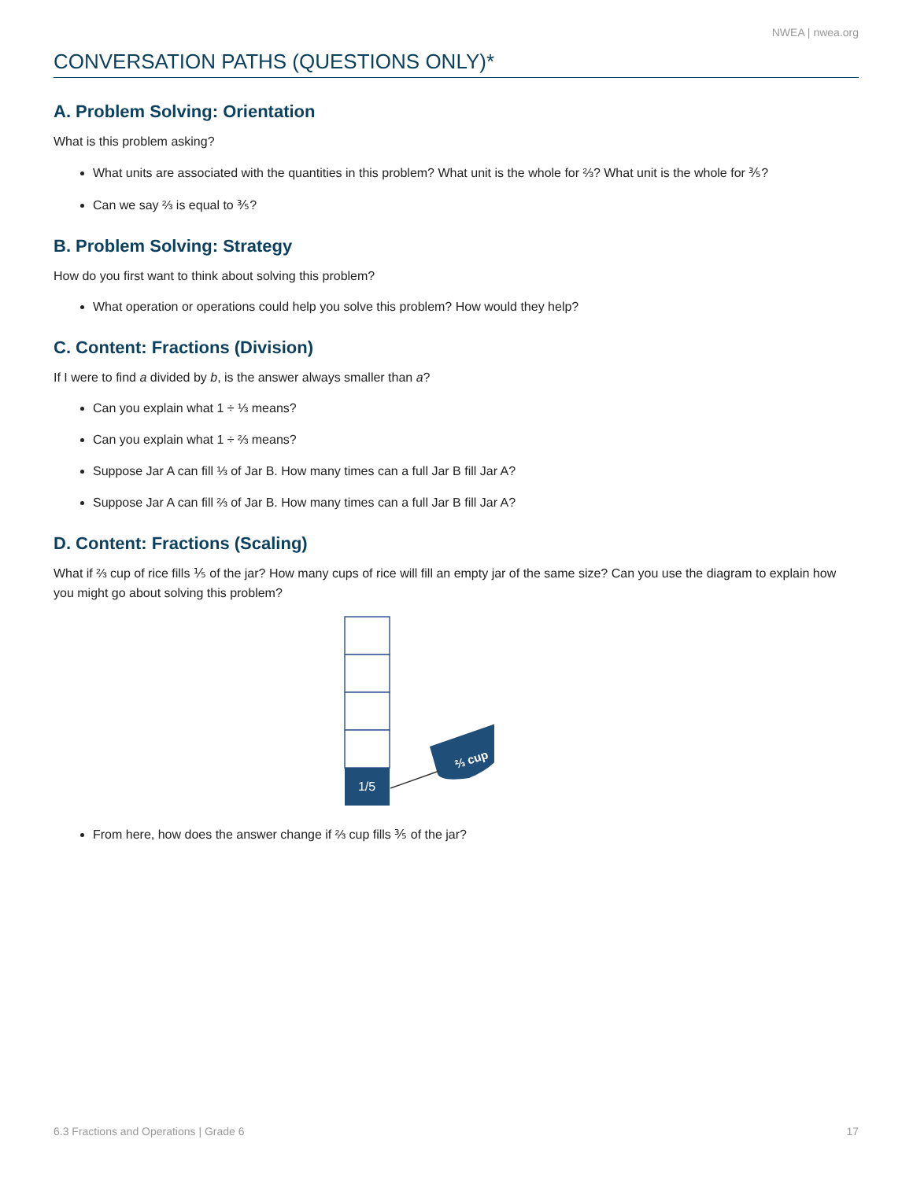NWEA | nwea.org
CONVERSATION PATHS (QUESTIONS ONLY)*
A. Problem Solving: Orientation
What is this problem asking?
What units are associated with the quantities in this problem? What unit is the whole for ⅔? What unit is the whole for ⅗?
Can we say ⅔ is equal to ⅗?
B. Problem Solving: Strategy
How do you first want to think about solving this problem?
What operation or operations could help you solve this problem? How would they help?
C. Content: Fractions (Division)
If I were to find a divided by b, is the answer always smaller than a?
Can you explain what 1 ÷ ⅓ means?
Can you explain what 1 ÷ ⅔ means?
Suppose Jar A can fill ⅓ of Jar B. How many times can a full Jar B fill Jar A?
Suppose Jar A can fill ⅔ of Jar B. How many times can a full Jar B fill Jar A?
D. Content: Fractions (Scaling)
What if ⅔ cup of rice fills ⅕ of the jar? How many cups of rice will fill an empty jar of the same size? Can you use the diagram to explain how you might go about solving this problem?
1/5
⅔ cup
From here, how does the answer change if ⅔ cup fills ⅗ of the jar?
6.3 Fractions and Operations | Grade 6 17